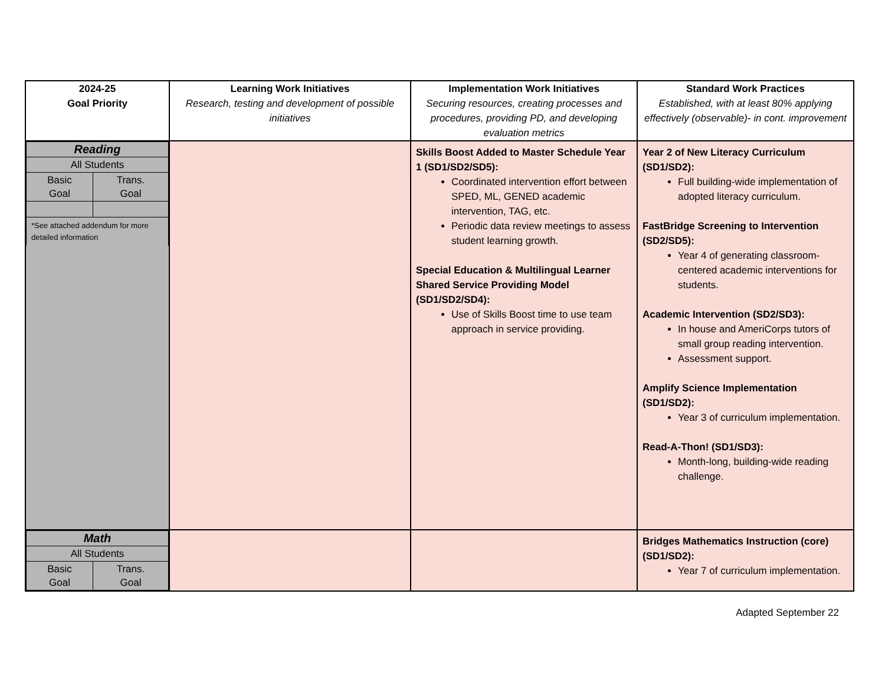| 2024-25 Goal Priority | Learning Work Initiatives Research, testing and development of possible initiatives | Implementation Work Initiatives Securing resources, creating processes and procedures, providing PD, and developing evaluation metrics | Standard Work Practices Established, with at least 80% applying effectively (observable)- in cont. improvement |
| --- | --- | --- | --- |
| / Reading / / / All Students / / / Basic Goal / Trans. Goal / / *See attached addendum for more detailed information / / | | Skills Boost Added to Master Schedule Year 1 (SD1/SD2/SD5): Coordinated intervention effort between SPED, ML, GENED academic intervention, TAG, etc. Periodic data review meetings to assess student learning growth. Special Education & Multilingual Learner Shared Service Providing Model (SD1/SD2/SD4): Use of Skills Boost time to use team approach in service providing. | Year 2 of New Literacy Curriculum (SD1/SD2): Full building-wide implementation of adopted literacy curriculum. FastBridge Screening to Intervention (SD2/SD5): Year 4 of generating classroom-centered academic interventions for students. Academic Intervention (SD2/SD3): In house and AmeriCorps tutors of small group reading intervention. Assessment support. Amplify Science Implementation (SD1/SD2): Year 3 of curriculum implementation. Read-A-Thon! (SD1/SD3): Month-long, building-wide reading challenge. |
| / Math / / / All Students / / / Basic Goal / Trans. Goal / | | | Bridges Mathematics Instruction (core) (SD1/SD2): Year 7 of curriculum implementation. |
Adapted September 22